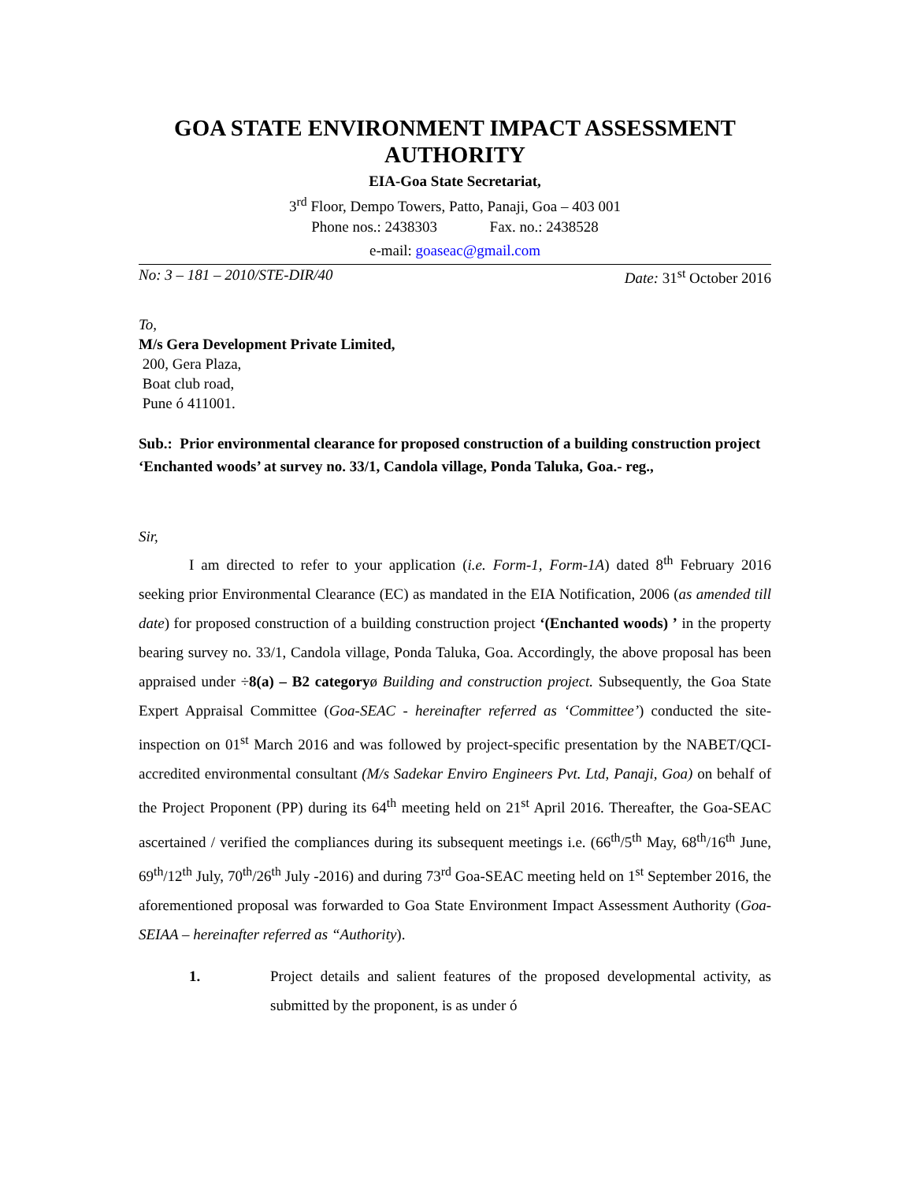GOA STATE ENVIRONMENT IMPACT ASSESSMENT AUTHORITY
EIA-Goa State Secretariat,
3<sup>rd</sup> Floor, Dempo Towers, Patto, Panaji, Goa – 403 001
Phone nos.: 2438303 Fax. no.: 2438528
e-mail: goaseac@gmail.com
No: 3 – 181 – 2010/STE-DIR/40 Date: 31<sup>st</sup> October 2016
To,
M/s Gera Development Private Limited,
200, Gera Plaza,
Boat club road,
Pune ó 411001.
Sub.: Prior environmental clearance for proposed construction of a building construction project ‘Enchanted woods’ at survey no. 33/1, Candola village, Ponda Taluka, Goa.- reg.,
Sir,
I am directed to refer to your application (i.e. Form-1, Form-1A) dated 8<sup>th</sup> February 2016 seeking prior Environmental Clearance (EC) as mandated in the EIA Notification, 2006 (as amended till date) for proposed construction of a building construction project ‘(Enchanted woods) ’ in the property bearing survey no. 33/1, Candola village, Ponda Taluka, Goa. Accordingly, the above proposal has been appraised under ÷8(a) – B2 categoryø Building and construction project. Subsequently, the Goa State Expert Appraisal Committee (Goa-SEAC - hereinafter referred as ‘Committee’) conducted the site-inspection on 01<sup>st</sup> March 2016 and was followed by project-specific presentation by the NABET/QCI-accredited environmental consultant (M/s Sadekar Enviro Engineers Pvt. Ltd, Panaji, Goa) on behalf of the Project Proponent (PP) during its 64<sup>th</sup> meeting held on 21<sup>st</sup> April 2016. Thereafter, the Goa-SEAC ascertained / verified the compliances during its subsequent meetings i.e. (66<sup>th</sup>/5<sup>th</sup> May, 68<sup>th</sup>/16<sup>th</sup> June, 69<sup>th</sup>/12<sup>th</sup> July, 70<sup>th</sup>/26<sup>th</sup> July -2016) and during 73<sup>rd</sup> Goa-SEAC meeting held on 1<sup>st</sup> September 2016, the aforementioned proposal was forwarded to Goa State Environment Impact Assessment Authority (Goa-SEIAA – hereinafter referred as “Authority).
1. Project details and salient features of the proposed developmental activity, as submitted by the proponent, is as under ó